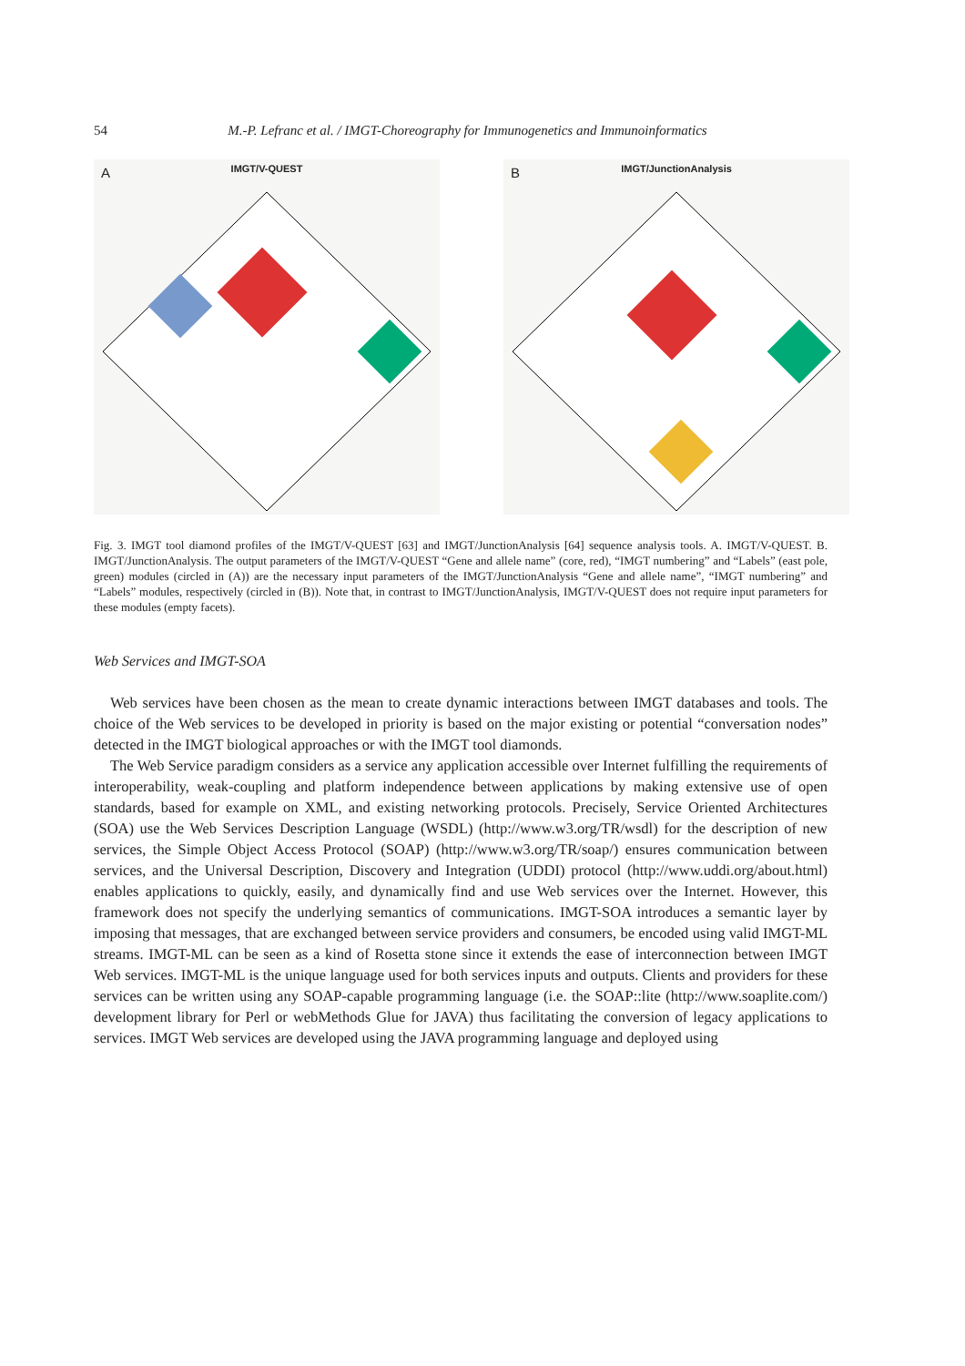54 M.-P. Lefranc et al. / IMGT-Choreography for Immunogenetics and Immunoinformatics
A IMGT/V-QUEST
B IMGT/JunctionAnalysis
Fig. 3. IMGT tool diamond profiles of the IMGT/V-QUEST [63] and IMGT/JunctionAnalysis [64] sequence analysis tools. A. IMGT/V-QUEST. B. IMGT/JunctionAnalysis. The output parameters of the IMGT/V-QUEST “Gene and allele name” (core, red), “IMGT numbering” and “Labels” (east pole, green) modules (circled in (A)) are the necessary input parameters of the IMGT/JunctionAnalysis “Gene and allele name”, “IMGT numbering” and “Labels” modules, respectively (circled in (B)). Note that, in contrast to IMGT/JunctionAnalysis, IMGT/V-QUEST does not require input parameters for these modules (empty facets).
Web Services and IMGT-SOA
Web services have been chosen as the mean to create dynamic interactions between IMGT databases and tools. The choice of the Web services to be developed in priority is based on the major existing or potential “conversation nodes” detected in the IMGT biological approaches or with the IMGT tool diamonds.
The Web Service paradigm considers as a service any application accessible over Internet fulfilling the requirements of interoperability, weak-coupling and platform independence between applications by making extensive use of open standards, based for example on XML, and existing networking protocols. Precisely, Service Oriented Architectures (SOA) use the Web Services Description Language (WSDL) (http://www.w3.org/TR/wsdl) for the description of new services, the Simple Object Access Protocol (SOAP) (http://www.w3.org/TR/soap/) ensures communication between services, and the Universal Description, Discovery and Integration (UDDI) protocol (http://www.uddi.org/about.html) enables applications to quickly, easily, and dynamically find and use Web services over the Internet. However, this framework does not specify the underlying semantics of communications. IMGT-SOA introduces a semantic layer by imposing that messages, that are exchanged between service providers and consumers, be encoded using valid IMGT-ML streams. IMGT-ML can be seen as a kind of Rosetta stone since it extends the ease of interconnection between IMGT Web services. IMGT-ML is the unique language used for both services inputs and outputs. Clients and providers for these services can be written using any SOAP-capable programming language (i.e. the SOAP::lite (http://www.soaplite.com/) development library for Perl or webMethods Glue for JAVA) thus facilitating the conversion of legacy applications to services. IMGT Web services are developed using the JAVA programming language and deployed using